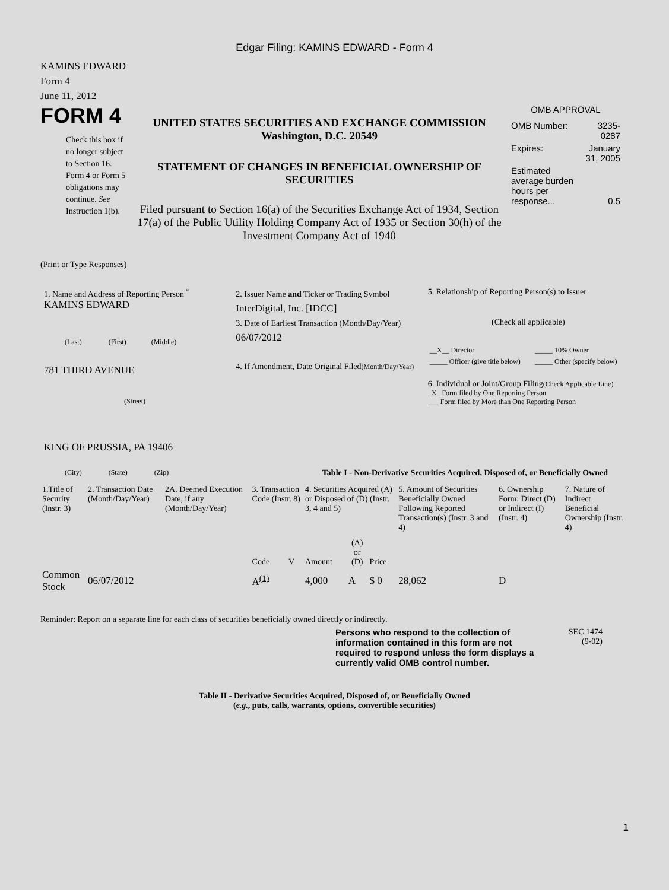Edgar Filing: KAMINS EDWARD - Form 4
KAMINS EDWARD
Form 4
June 11, 2012
FORM 4
Check this box if no longer subject to Section 16. Form 4 or Form 5 obligations may continue. See Instruction 1(b).
UNITED STATES SECURITIES AND EXCHANGE COMMISSION
Washington, D.C. 20549
STATEMENT OF CHANGES IN BENEFICIAL OWNERSHIP OF SECURITIES
Filed pursuant to Section 16(a) of the Securities Exchange Act of 1934, Section 17(a) of the Public Utility Holding Company Act of 1935 or Section 30(h) of the Investment Company Act of 1940
OMB APPROVAL
| OMB Number: | 3235-0287 |
| Expires: | January 31, 2005 |
| Estimated average burden hours per response... | 0.5 |
(Print or Type Responses)
1. Name and Address of Reporting Person <sup>*</sup>
KAMINS EDWARD
(Last) (First) (Middle)
781 THIRD AVENUE
(Street)
KING OF PRUSSIA, PA 19406
(City) (State) (Zip)
2. Issuer Name and Ticker or Trading Symbol
InterDigital, Inc. [IDCC]
3. Date of Earliest Transaction (Month/Day/Year)
06/07/2012
4. If Amendment, Date Original Filed(Month/Day/Year)
5. Relationship of Reporting Person(s) to Issuer
(Check all applicable)
| __X__ Director | _____ 10% Owner |
| _____ Officer (give title below) | _____ Other (specify below) |
6. Individual or Joint/Group Filing(Check Applicable Line)
_X_ Form filed by One Reporting Person
___ Form filed by More than One Reporting Person
Table I - Non-Derivative Securities Acquired, Disposed of, or Beneficially Owned
| 1.Title of Security (Instr. 3) | 2. Transaction Date (Month/Day/Year) | 2A. Deemed Execution Date, if any (Month/Day/Year) | 3. Transaction Code (Instr. 8) | | 4. Securities Acquired (A) or Disposed of (D) (Instr. 3, 4 and 5) | | | 5. Amount of Securities Beneficially Owned Following Reported Transaction(s) (Instr. 3 and 4) | 6. Ownership Form: Direct (D) or Indirect (I) (Instr. 4) | 7. Nature of Indirect Beneficial Ownership (Instr. 4) |
| | | | Code | V | Amount | (A) or (D) | Price | | | |
| Common Stock | 06/07/2012 | | A<sup>(1)</sup> | | 4,000 | A | $ 0 | 28,062 | D | |
Reminder: Report on a separate line for each class of securities beneficially owned directly or indirectly.
Persons who respond to the collection of information contained in this form are not required to respond unless the form displays a currently valid OMB control number.
SEC 1474
(9-02)
Table II - Derivative Securities Acquired, Disposed of, or Beneficially Owned
(e.g., puts, calls, warrants, options, convertible securities)
1